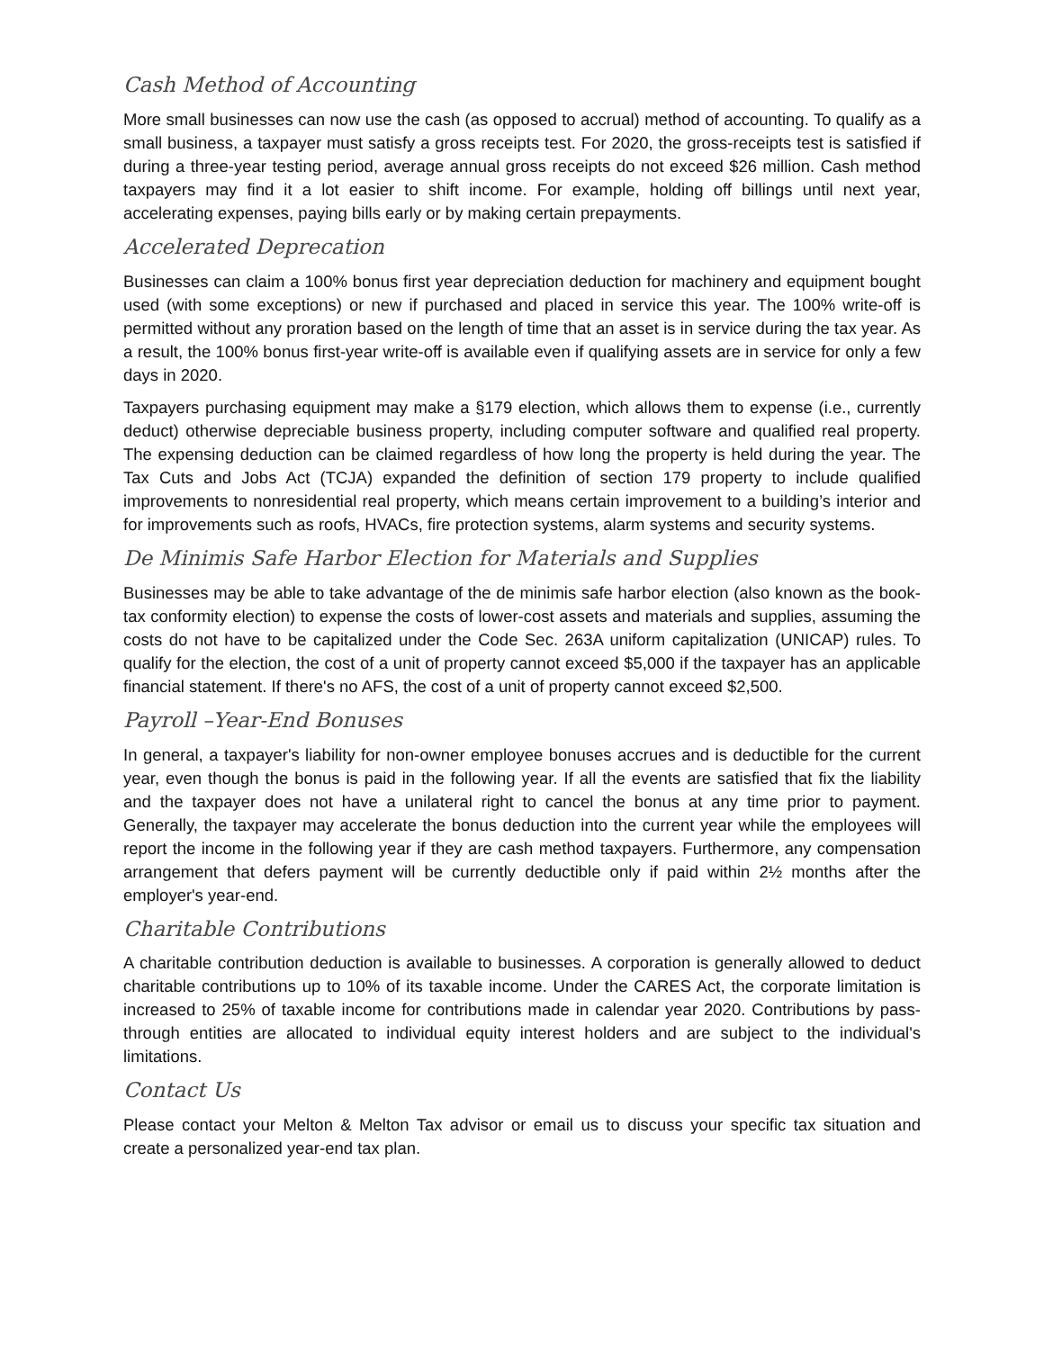Cash Method of Accounting
More small businesses can now use the cash (as opposed to accrual) method of accounting. To qualify as a small business, a taxpayer must satisfy a gross receipts test. For 2020, the gross-receipts test is satisfied if during a three-year testing period, average annual gross receipts do not exceed $26 million. Cash method taxpayers may find it a lot easier to shift income. For example, holding off billings until next year, accelerating expenses, paying bills early or by making certain prepayments.
Accelerated Deprecation
Businesses can claim a 100% bonus first year depreciation deduction for machinery and equipment bought used (with some exceptions) or new if purchased and placed in service this year. The 100% write-off is permitted without any proration based on the length of time that an asset is in service during the tax year. As a result, the 100% bonus first-year write-off is available even if qualifying assets are in service for only a few days in 2020.
Taxpayers purchasing equipment may make a §179 election, which allows them to expense (i.e., currently deduct) otherwise depreciable business property, including computer software and qualified real property. The expensing deduction can be claimed regardless of how long the property is held during the year. The Tax Cuts and Jobs Act (TCJA) expanded the definition of section 179 property to include qualified improvements to nonresidential real property, which means certain improvement to a building’s interior and for improvements such as roofs, HVACs, fire protection systems, alarm systems and security systems.
De Minimis Safe Harbor Election for Materials and Supplies
Businesses may be able to take advantage of the de minimis safe harbor election (also known as the book-tax conformity election) to expense the costs of lower-cost assets and materials and supplies, assuming the costs do not have to be capitalized under the Code Sec. 263A uniform capitalization (UNICAP) rules. To qualify for the election, the cost of a unit of property cannot exceed $5,000 if the taxpayer has an applicable financial statement. If there's no AFS, the cost of a unit of property cannot exceed $2,500.
Payroll –Year-End Bonuses
In general, a taxpayer's liability for non-owner employee bonuses accrues and is deductible for the current year, even though the bonus is paid in the following year. If all the events are satisfied that fix the liability and the taxpayer does not have a unilateral right to cancel the bonus at any time prior to payment. Generally, the taxpayer may accelerate the bonus deduction into the current year while the employees will report the income in the following year if they are cash method taxpayers. Furthermore, any compensation arrangement that defers payment will be currently deductible only if paid within 2½ months after the employer's year-end.
Charitable Contributions
A charitable contribution deduction is available to businesses. A corporation is generally allowed to deduct charitable contributions up to 10% of its taxable income. Under the CARES Act, the corporate limitation is increased to 25% of taxable income for contributions made in calendar year 2020. Contributions by pass-through entities are allocated to individual equity interest holders and are subject to the individual's limitations.
Contact Us
Please contact your Melton & Melton Tax advisor or email us to discuss your specific tax situation and create a personalized year-end tax plan.